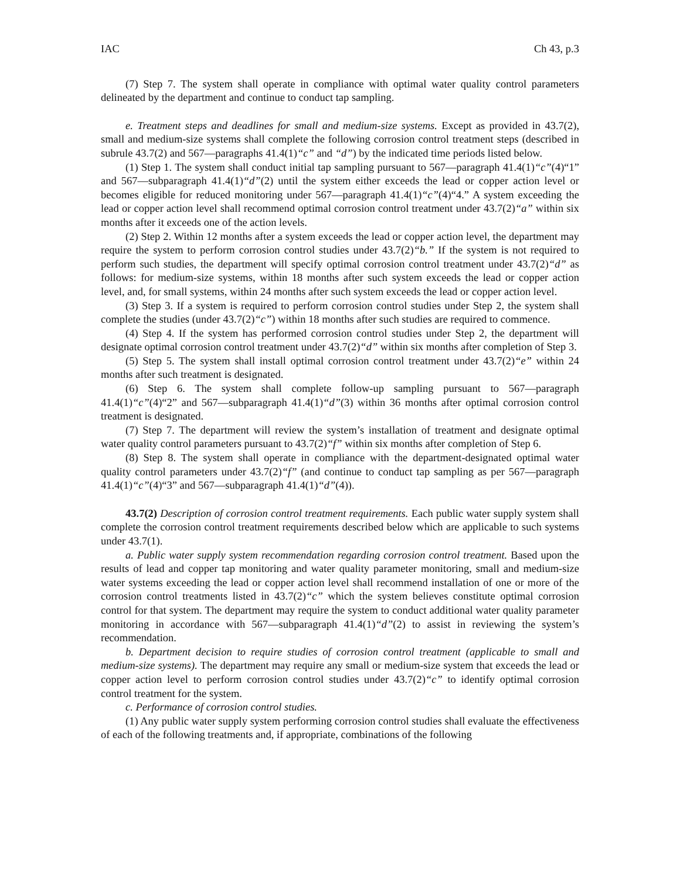IAC Ch 43, p.3
(7) Step 7. The system shall operate in compliance with optimal water quality control parameters delineated by the department and continue to conduct tap sampling.
e. Treatment steps and deadlines for small and medium-size systems. Except as provided in 43.7(2), small and medium-size systems shall complete the following corrosion control treatment steps (described in subrule 43.7(2) and 567—paragraphs 41.4(1)“c” and “d”) by the indicated time periods listed below.
(1) Step 1. The system shall conduct initial tap sampling pursuant to 567—paragraph 41.4(1)“c”(4)“1” and 567—subparagraph 41.4(1)“d”(2) until the system either exceeds the lead or copper action level or becomes eligible for reduced monitoring under 567—paragraph 41.4(1)“c”(4)“4.” A system exceeding the lead or copper action level shall recommend optimal corrosion control treatment under 43.7(2)“a” within six months after it exceeds one of the action levels.
(2) Step 2. Within 12 months after a system exceeds the lead or copper action level, the department may require the system to perform corrosion control studies under 43.7(2)“b.” If the system is not required to perform such studies, the department will specify optimal corrosion control treatment under 43.7(2)“d” as follows: for medium-size systems, within 18 months after such system exceeds the lead or copper action level, and, for small systems, within 24 months after such system exceeds the lead or copper action level.
(3) Step 3. If a system is required to perform corrosion control studies under Step 2, the system shall complete the studies (under 43.7(2)“c”) within 18 months after such studies are required to commence.
(4) Step 4. If the system has performed corrosion control studies under Step 2, the department will designate optimal corrosion control treatment under 43.7(2)“d” within six months after completion of Step 3.
(5) Step 5. The system shall install optimal corrosion control treatment under 43.7(2)“e” within 24 months after such treatment is designated.
(6) Step 6. The system shall complete follow-up sampling pursuant to 567—paragraph 41.4(1)“c”(4)“2” and 567—subparagraph 41.4(1)“d”(3) within 36 months after optimal corrosion control treatment is designated.
(7) Step 7. The department will review the system’s installation of treatment and designate optimal water quality control parameters pursuant to 43.7(2)“f” within six months after completion of Step 6.
(8) Step 8. The system shall operate in compliance with the department-designated optimal water quality control parameters under 43.7(2)“f” (and continue to conduct tap sampling as per 567—paragraph 41.4(1)“c”(4)“3” and 567—subparagraph 41.4(1)“d”(4)).
43.7(2) Description of corrosion control treatment requirements. Each public water supply system shall complete the corrosion control treatment requirements described below which are applicable to such systems under 43.7(1).
a. Public water supply system recommendation regarding corrosion control treatment. Based upon the results of lead and copper tap monitoring and water quality parameter monitoring, small and medium-size water systems exceeding the lead or copper action level shall recommend installation of one or more of the corrosion control treatments listed in 43.7(2)“c” which the system believes constitute optimal corrosion control for that system. The department may require the system to conduct additional water quality parameter monitoring in accordance with 567—subparagraph 41.4(1)“d”(2) to assist in reviewing the system’s recommendation.
b. Department decision to require studies of corrosion control treatment (applicable to small and medium-size systems). The department may require any small or medium-size system that exceeds the lead or copper action level to perform corrosion control studies under 43.7(2)“c” to identify optimal corrosion control treatment for the system.
c. Performance of corrosion control studies.
(1) Any public water supply system performing corrosion control studies shall evaluate the effectiveness of each of the following treatments and, if appropriate, combinations of the following